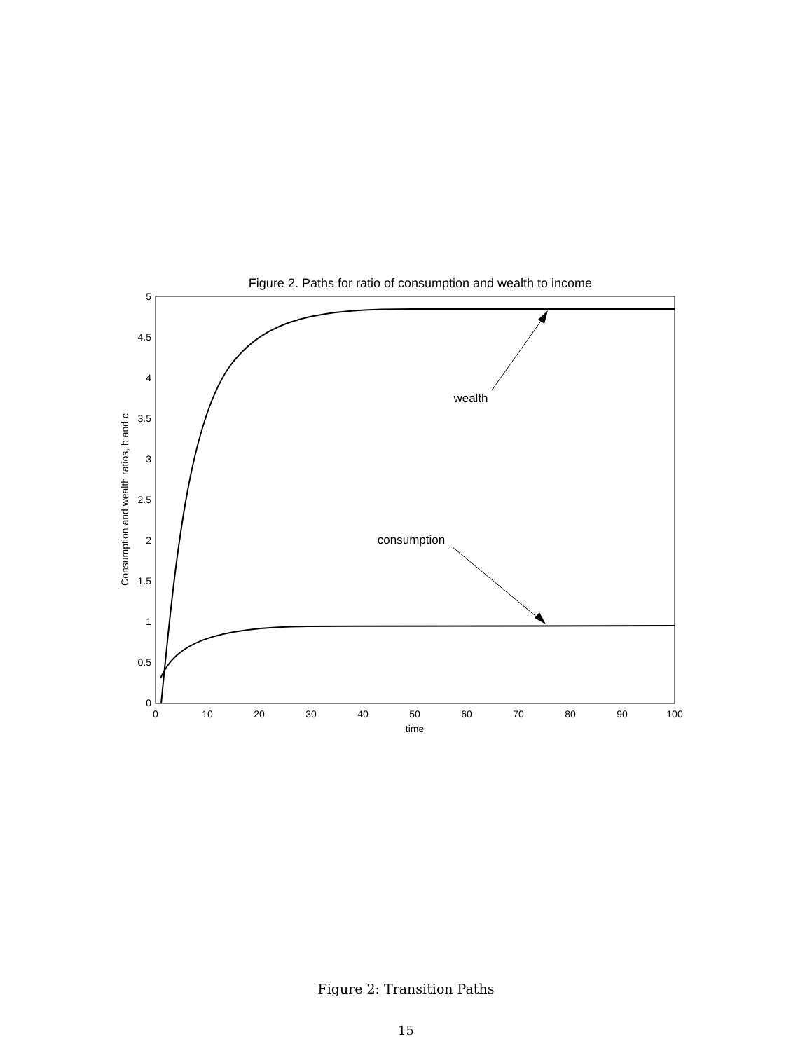Figure 2. Paths for ratio of consumption and wealth to income
5
4.5
4
3.5
3
2.5
2
1.5
1
0.5
0
0
10
20
30
40
50
60
70
80
90
100
time
Consumption and wealth ratios, b and c
wealth
consumption
Figure 2: Transition Paths
15